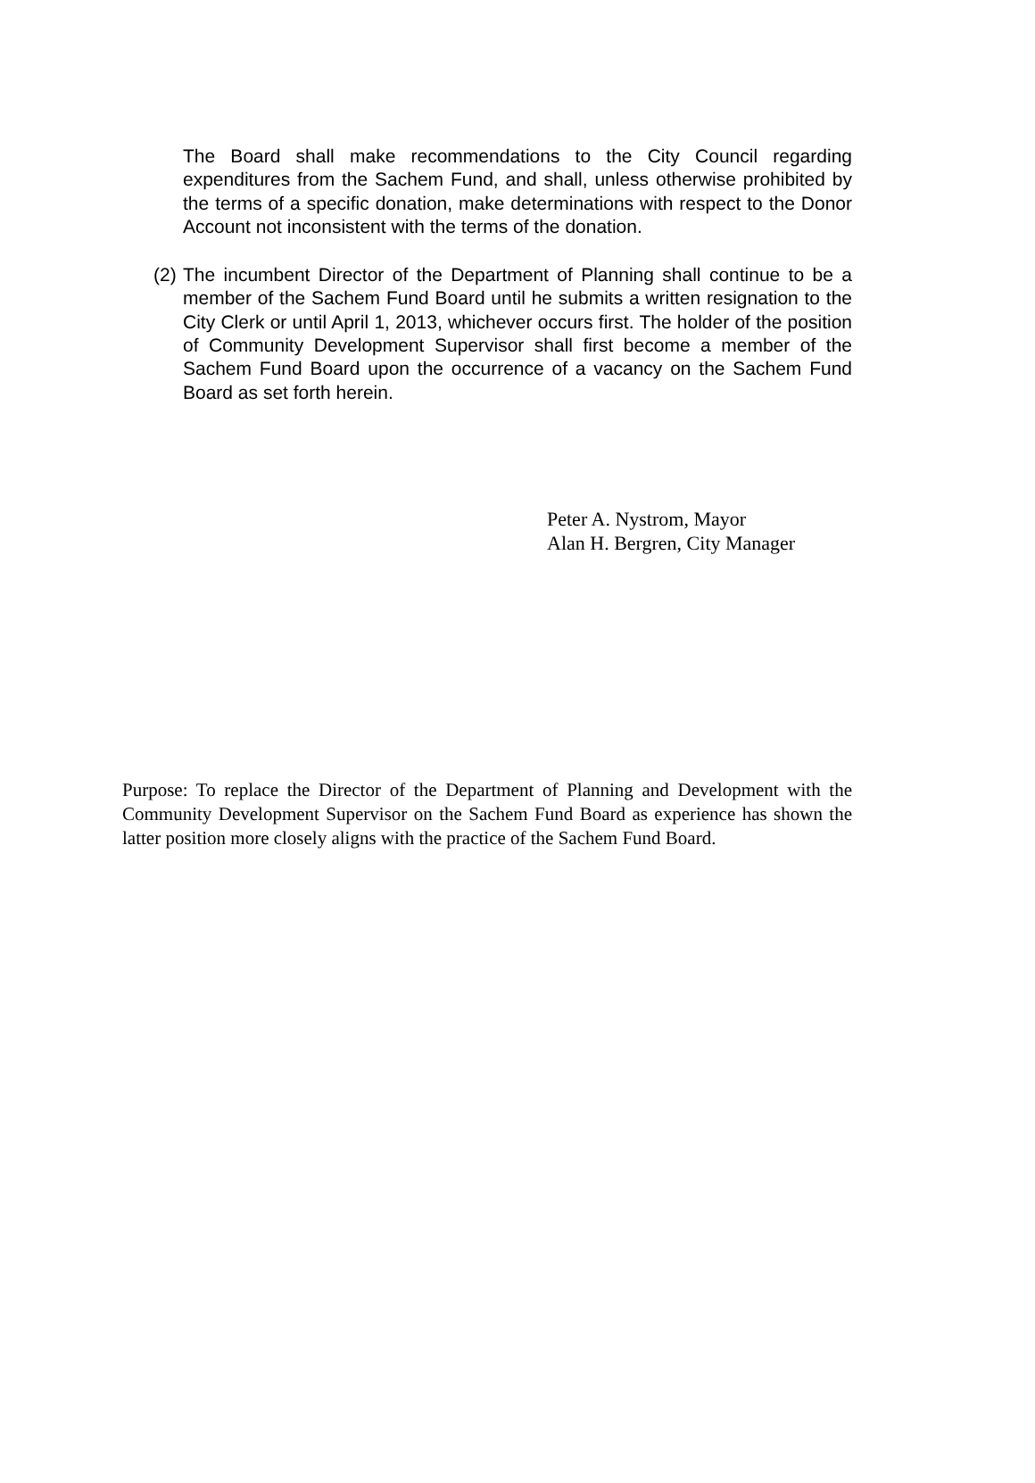The Board shall make recommendations to the City Council regarding expenditures from the Sachem Fund, and shall, unless otherwise prohibited by the terms of a specific donation, make determinations with respect to the Donor Account not inconsistent with the terms of the donation.
(2)
The incumbent Director of the Department of Planning shall continue to be a member of the Sachem Fund Board until he submits a written resignation to the City Clerk or until April 1, 2013, whichever occurs first. The holder of the position of Community Development Supervisor shall first become a member of the Sachem Fund Board upon the occurrence of a vacancy on the Sachem Fund Board as set forth herein.
Peter A. Nystrom, Mayor
Alan H. Bergren, City Manager
Purpose: To replace the Director of the Department of Planning and Development with the Community Development Supervisor on the Sachem Fund Board as experience has shown the latter position more closely aligns with the practice of the Sachem Fund Board.